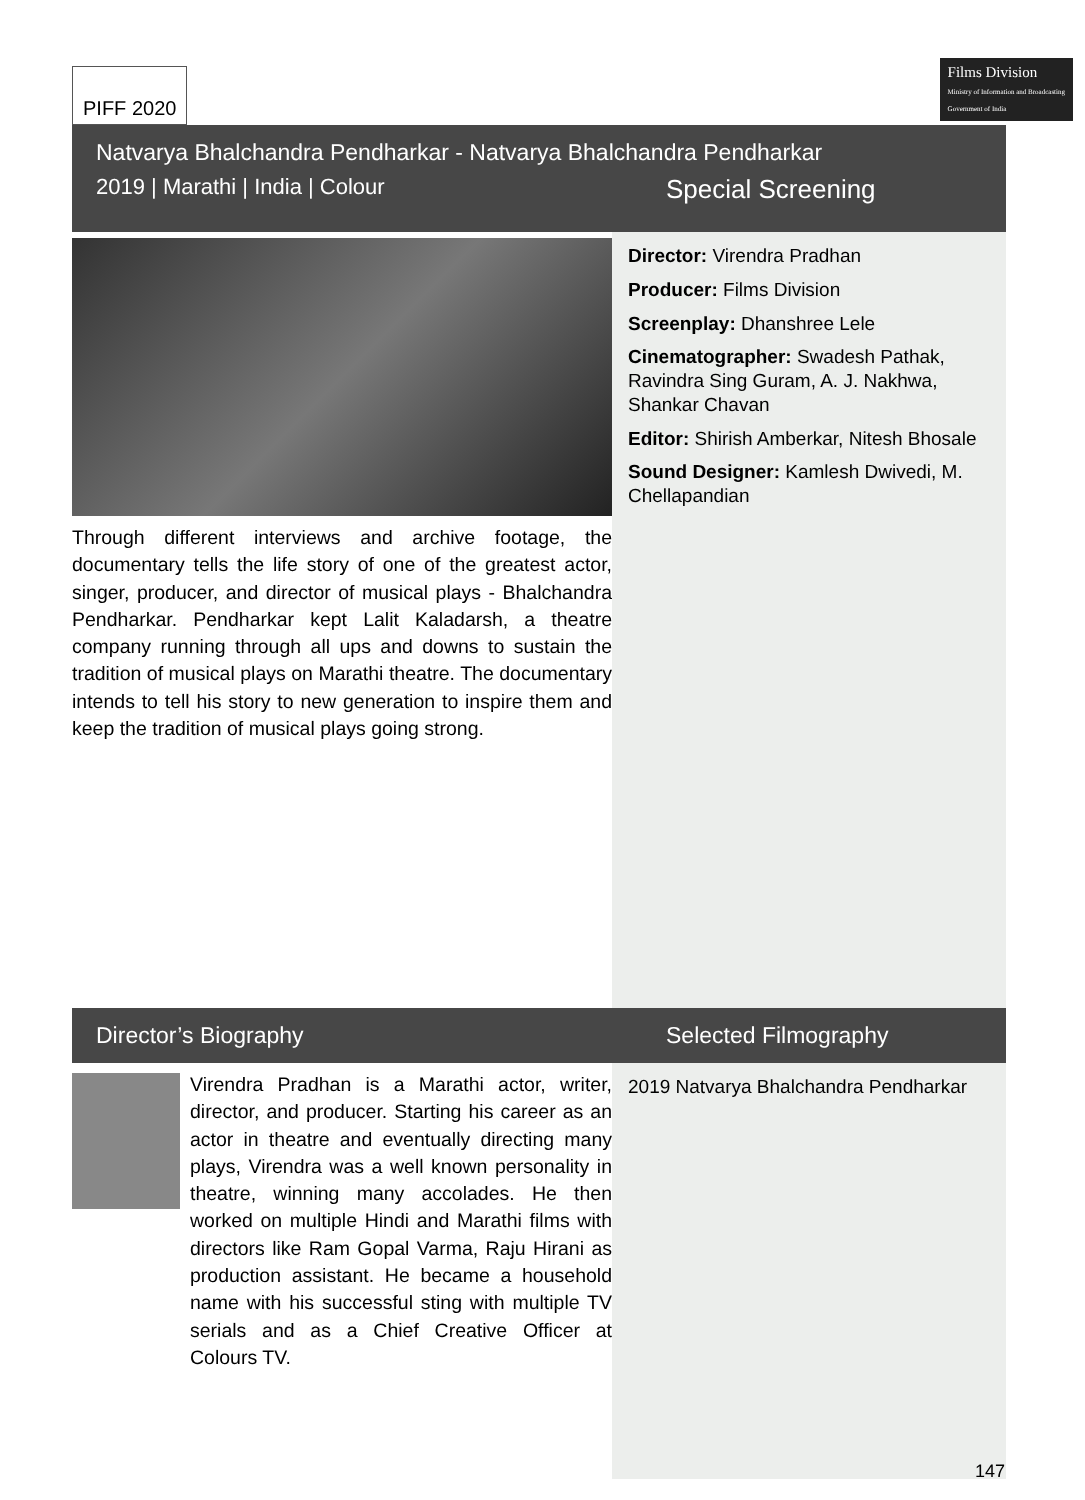PIFF 2020
Films Division
Ministry of Information and Broadcasting
Government of India
Natvarya Bhalchandra Pendharkar - Natvarya Bhalchandra Pendharkar
2019 | Marathi | India | Colour Special Screening
Through different interviews and archive footage, the documentary tells the life story of one of the greatest actor, singer, producer, and director of musical plays - Bhalchandra Pendharkar. Pendharkar kept Lalit Kaladarsh, a theatre company running through all ups and downs to sustain the tradition of musical plays on Marathi theatre. The documentary intends to tell his story to new generation to inspire them and keep the tradition of musical plays going strong.
Director: Virendra Pradhan
Producer: Films Division
Screenplay: Dhanshree Lele
Cinematographer: Swadesh Pathak, Ravindra Sing Guram, A. J. Nakhwa, Shankar Chavan
Editor: Shirish Amberkar, Nitesh Bhosale
Sound Designer: Kamlesh Dwivedi, M. Chellapandian
Director’s Biography Selected Filmography
Virendra Pradhan is a Marathi actor, writer, director, and producer. Starting his career as an actor in theatre and eventually directing many plays, Virendra was a well known personality in theatre, winning many accolades. He then worked on multiple Hindi and Marathi films with directors like Ram Gopal Varma, Raju Hirani as production assistant. He became a household name with his successful sting with multiple TV serials and as a Chief Creative Officer at Colours TV.
2019 Natvarya Bhalchandra Pendharkar
147